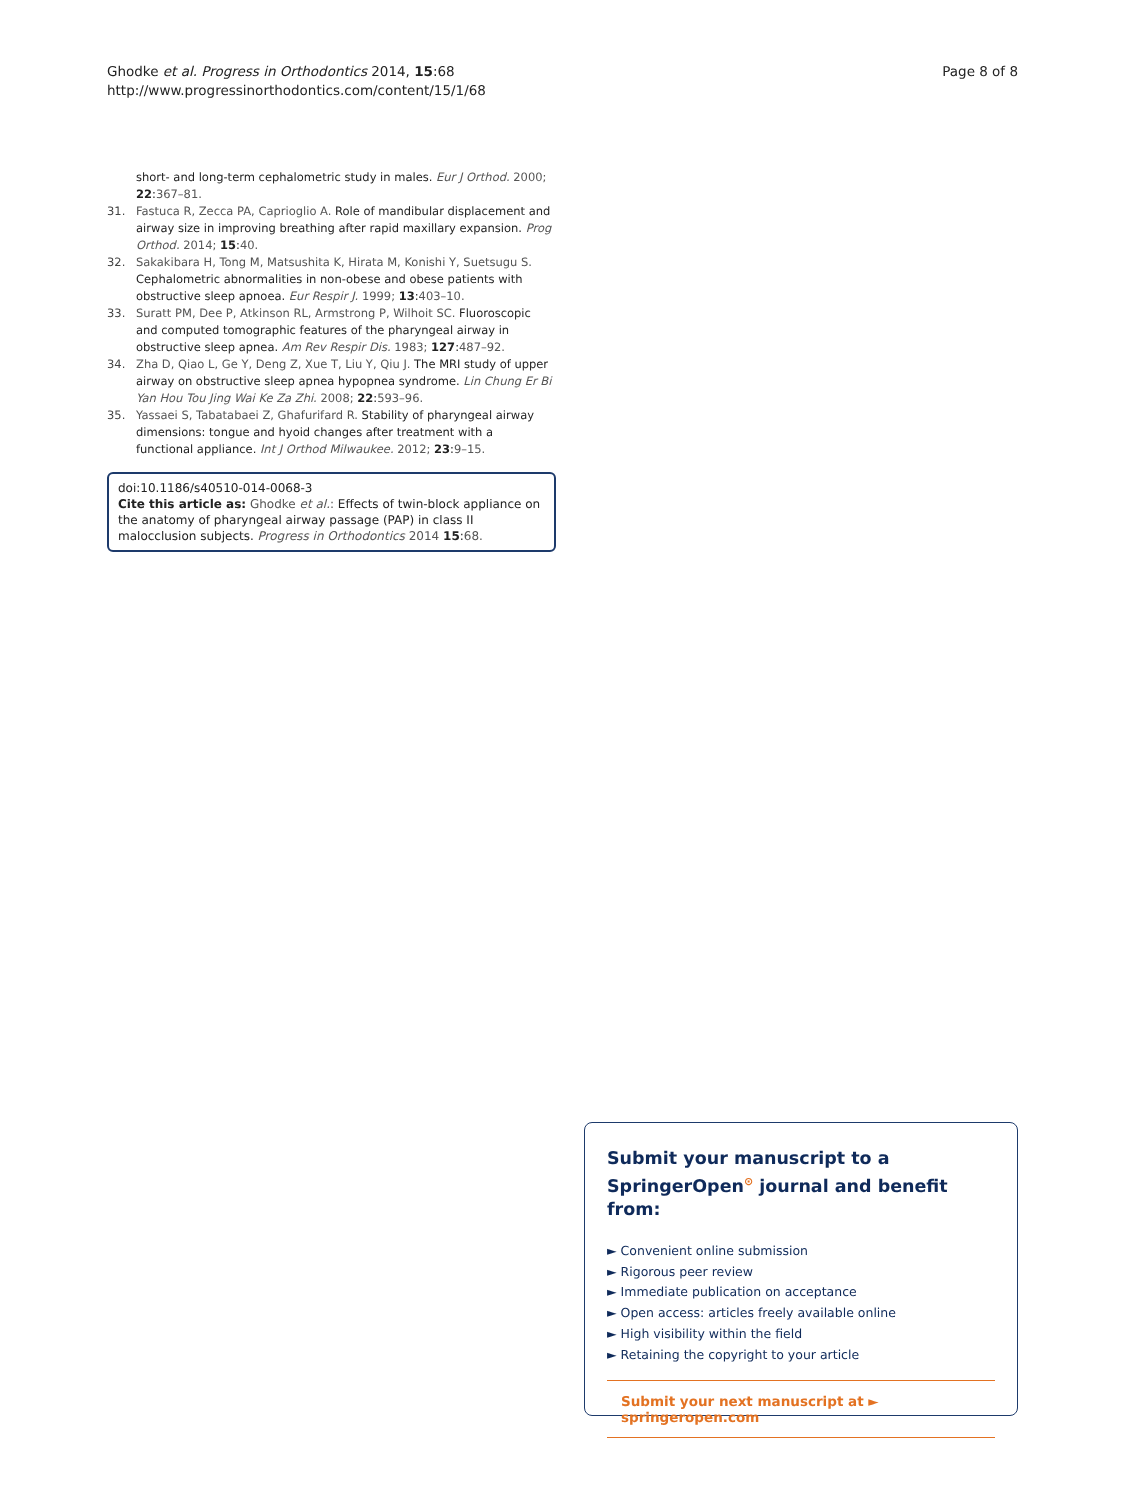Ghodke et al. Progress in Orthodontics 2014, 15:68
http://www.progressinorthodontics.com/content/15/1/68
Page 8 of 8
short- and long-term cephalometric study in males. Eur J Orthod. 2000; 22:367–81.
31. Fastuca R, Zecca PA, Caprioglio A. Role of mandibular displacement and airway size in improving breathing after rapid maxillary expansion. Prog Orthod. 2014; 15:40.
32. Sakakibara H, Tong M, Matsushita K, Hirata M, Konishi Y, Suetsugu S. Cephalometric abnormalities in non-obese and obese patients with obstructive sleep apnoea. Eur Respir J. 1999; 13:403–10.
33. Suratt PM, Dee P, Atkinson RL, Armstrong P, Wilhoit SC. Fluoroscopic and computed tomographic features of the pharyngeal airway in obstructive sleep apnea. Am Rev Respir Dis. 1983; 127:487–92.
34. Zha D, Qiao L, Ge Y, Deng Z, Xue T, Liu Y, Qiu J. The MRI study of upper airway on obstructive sleep apnea hypopnea syndrome. Lin Chung Er Bi Yan Hou Tou Jing Wai Ke Za Zhi. 2008; 22:593–96.
35. Yassaei S, Tabatabaei Z, Ghafurifard R. Stability of pharyngeal airway dimensions: tongue and hyoid changes after treatment with a functional appliance. Int J Orthod Milwaukee. 2012; 23:9–15.
doi:10.1186/s40510-014-0068-3
Cite this article as: Ghodke et al.: Effects of twin-block appliance on the anatomy of pharyngeal airway passage (PAP) in class II malocclusion subjects. Progress in Orthodontics 2014 15:68.
Submit your manuscript to a SpringerOpen<sup>⊙</sup> journal and benefit from:
► Convenient online submission
► Rigorous peer review
► Immediate publication on acceptance
► Open access: articles freely available online
► High visibility within the field
► Retaining the copyright to your article
Submit your next manuscript at ► springeropen.com